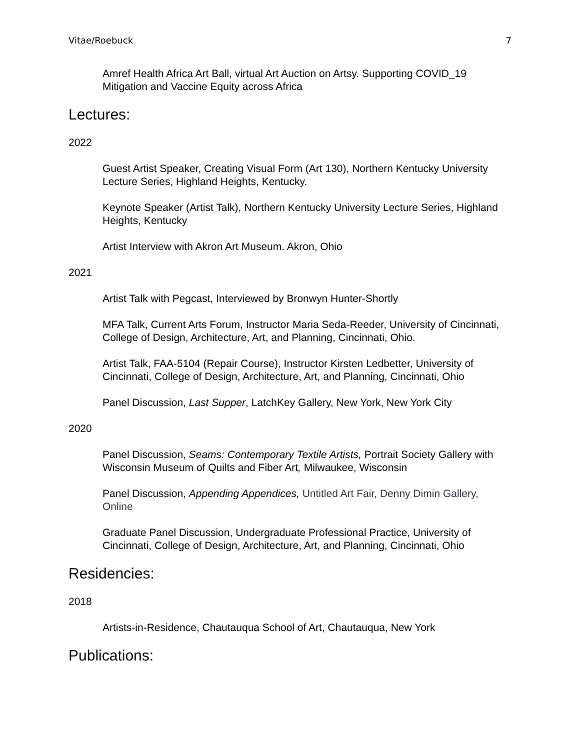Vitae/Roebuck 7
Amref Health Africa Art Ball, virtual Art Auction on Artsy. Supporting COVID_19 Mitigation and Vaccine Equity across Africa
Lectures:
2022
Guest Artist Speaker, Creating Visual Form (Art 130), Northern Kentucky University Lecture Series, Highland Heights, Kentucky.
Keynote Speaker (Artist Talk), Northern Kentucky University Lecture Series, Highland Heights, Kentucky
Artist Interview with Akron Art Museum. Akron, Ohio
2021
Artist Talk with Pegcast, Interviewed by Bronwyn Hunter-Shortly
MFA Talk, Current Arts Forum, Instructor Maria Seda-Reeder, University of Cincinnati, College of Design, Architecture, Art, and Planning, Cincinnati, Ohio.
Artist Talk, FAA-5104 (Repair Course), Instructor Kirsten Ledbetter, University of Cincinnati, College of Design, Architecture, Art, and Planning, Cincinnati, Ohio
Panel Discussion, Last Supper, LatchKey Gallery, New York, New York City
2020
Panel Discussion, Seams: Contemporary Textile Artists, Portrait Society Gallery with Wisconsin Museum of Quilts and Fiber Art, Milwaukee, Wisconsin
Panel Discussion, Appending Appendices, Untitled Art Fair, Denny Dimin Gallery, Online
Graduate Panel Discussion, Undergraduate Professional Practice, University of Cincinnati, College of Design, Architecture, Art, and Planning, Cincinnati, Ohio
Residencies:
2018
Artists-in-Residence, Chautauqua School of Art, Chautauqua, New York
Publications: